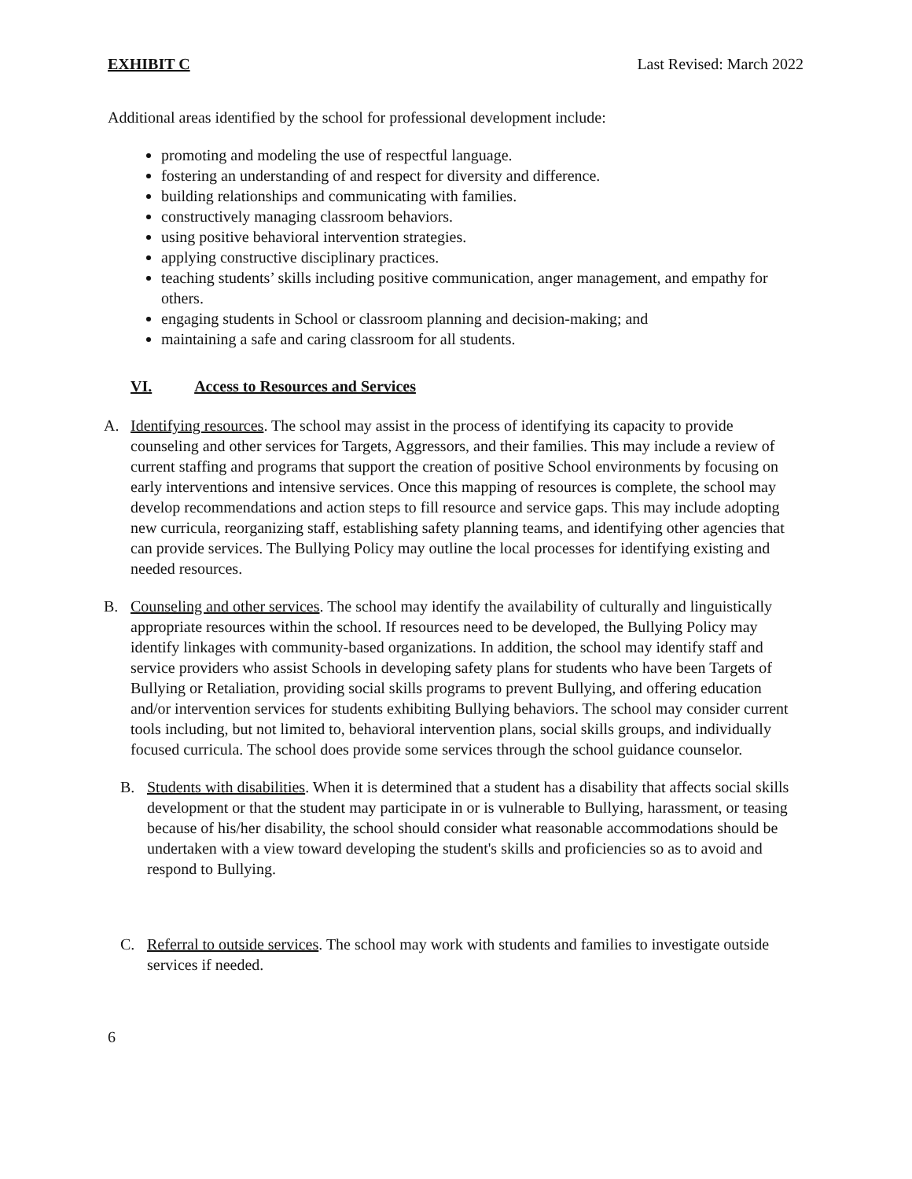EXHIBIT C Last Revised: March 2022
Additional areas identified by the school for professional development include:
promoting and modeling the use of respectful language.
fostering an understanding of and respect for diversity and difference.
building relationships and communicating with families.
constructively managing classroom behaviors.
using positive behavioral intervention strategies.
applying constructive disciplinary practices.
teaching students’ skills including positive communication, anger management, and empathy for others.
engaging students in School or classroom planning and decision-making; and
maintaining a safe and caring classroom for all students.
VI. Access to Resources and Services
A. Identifying resources. The school may assist in the process of identifying its capacity to provide counseling and other services for Targets, Aggressors, and their families. This may include a review of current staffing and programs that support the creation of positive School environments by focusing on early interventions and intensive services. Once this mapping of resources is complete, the school may develop recommendations and action steps to fill resource and service gaps. This may include adopting new curricula, reorganizing staff, establishing safety planning teams, and identifying other agencies that can provide services. The Bullying Policy may outline the local processes for identifying existing and needed resources.
B. Counseling and other services. The school may identify the availability of culturally and linguistically appropriate resources within the school. If resources need to be developed, the Bullying Policy may identify linkages with community-based organizations. In addition, the school may identify staff and service providers who assist Schools in developing safety plans for students who have been Targets of Bullying or Retaliation, providing social skills programs to prevent Bullying, and offering education and/or intervention services for students exhibiting Bullying behaviors. The school may consider current tools including, but not limited to, behavioral intervention plans, social skills groups, and individually focused curricula. The school does provide some services through the school guidance counselor.
B. Students with disabilities. When it is determined that a student has a disability that affects social skills development or that the student may participate in or is vulnerable to Bullying, harassment, or teasing because of his/her disability, the school should consider what reasonable accommodations should be undertaken with a view toward developing the student's skills and proficiencies so as to avoid and respond to Bullying.
C. Referral to outside services. The school may work with students and families to investigate outside services if needed.
6